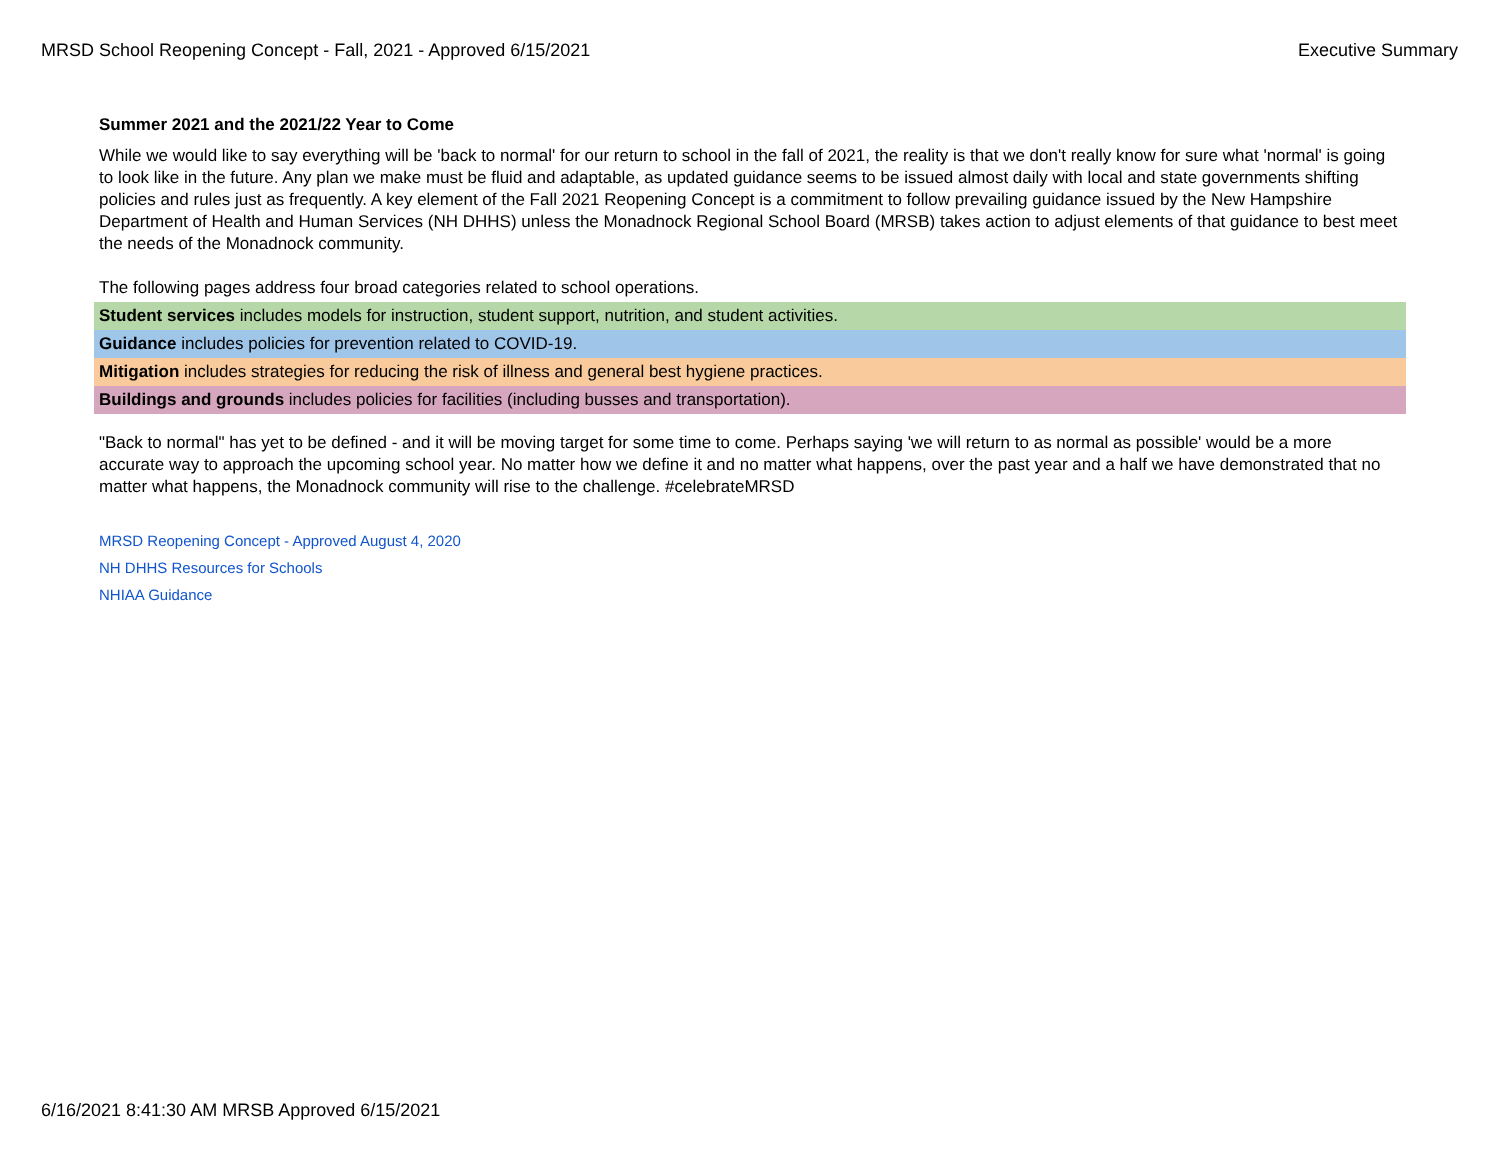MRSD School Reopening Concept - Fall, 2021 - Approved 6/15/2021 Executive Summary
Summer 2021 and the 2021/22 Year to Come
While we would like to say everything will be 'back to normal' for our return to school in the fall of 2021, the reality is that we don't really know for sure what 'normal' is going to look like in the future. Any plan we make must be fluid and adaptable, as updated guidance seems to be issued almost daily with local and state governments shifting policies and rules just as frequently. A key element of the Fall 2021 Reopening Concept is a commitment to follow prevailing guidance issued by the New Hampshire Department of Health and Human Services (NH DHHS) unless the Monadnock Regional School Board (MRSB) takes action to adjust elements of that guidance to best meet the needs of the Monadnock community.
The following pages address four broad categories related to school operations.
Student services includes models for instruction, student support, nutrition, and student activities.
Guidance includes policies for prevention related to COVID-19.
Mitigation includes strategies for reducing the risk of illness and general best hygiene practices.
Buildings and grounds includes policies for facilities (including busses and transportation).
"Back to normal" has yet to be defined - and it will be moving target for some time to come. Perhaps saying 'we will return to as normal as possible' would be a more accurate way to approach the upcoming school year. No matter how we define it and no matter what happens, over the past year and a half we have demonstrated that no matter what happens, the Monadnock community will rise to the challenge. #celebrateMRSD
MRSD Reopening Concept - Approved August 4, 2020
NH DHHS Resources for Schools
NHIAA Guidance
6/16/2021 8:41:30 AM MRSB Approved 6/15/2021